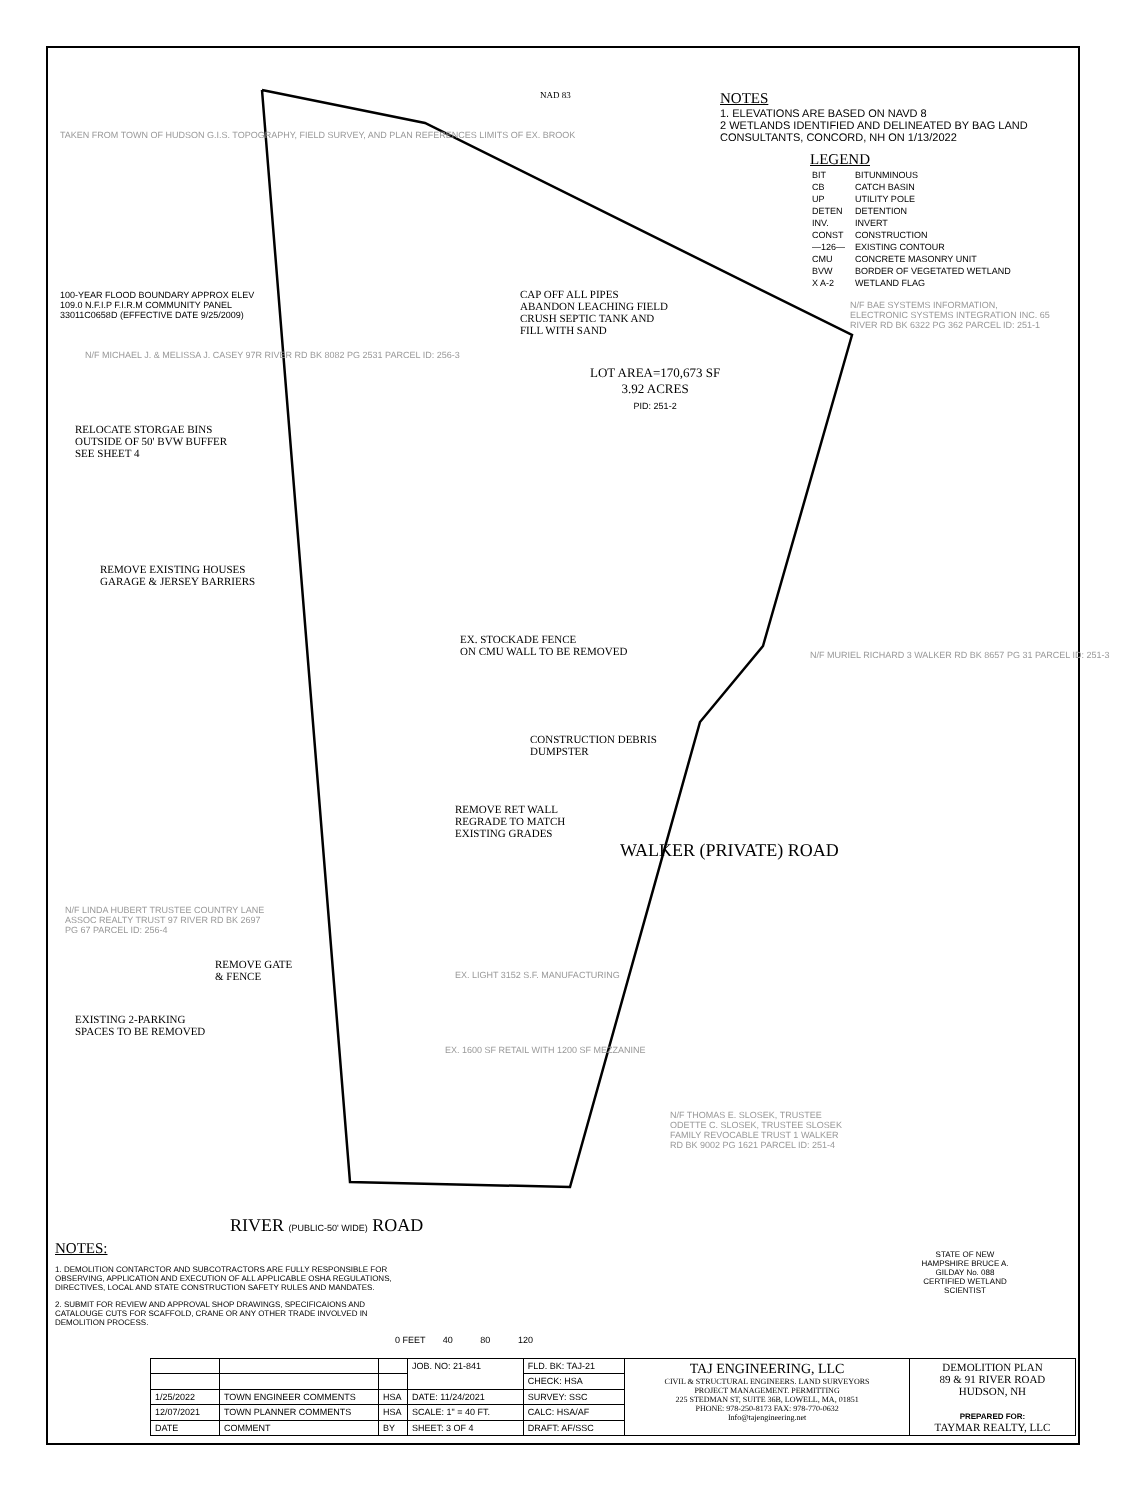NOTES
1. ELEVATIONS ARE BASED ON NAVD 8
2 WETLANDS IDENTIFIED AND DELINEATED BY BAG LAND CONSULTANTS, CONCORD, NH ON 1/13/2022
LEGEND
| BIT | BITUNMINOUS |
| CB | CATCH BASIN |
| UP | UTILITY POLE |
| DETEN | DETENTION |
| INV. | INVERT |
| CONST | CONSTRUCTION |
| —126— | EXISTING CONTOUR |
| CMU | CONCRETE MASONRY UNIT |
| BVW | BORDER OF VEGETATED WETLAND |
| X A-2 | WETLAND FLAG |
NAD 83
TAKEN FROM TOWN OF HUDSON G.I.S. TOPOGRAPHY, FIELD SURVEY, AND PLAN REFERENCES LIMITS OF EX. BROOK
100-YEAR FLOOD BOUNDARY APPROX ELEV 109.0 N.F.I.P F.I.R.M COMMUNITY PANEL 33011C0658D (EFFECTIVE DATE 9/25/2009)
CAP OFF ALL PIPES
ABANDON LEACHING FIELD
CRUSH SEPTIC TANK AND
FILL WITH SAND
LOT AREA=170,673 SF
3.92 ACRES
PID: 251-2
N/F MICHAEL J. & MELISSA J. CASEY 97R RIVER RD BK 8082 PG 2531 PARCEL ID: 256-3
N/F BAE SYSTEMS INFORMATION, ELECTRONIC SYSTEMS INTEGRATION INC. 65 RIVER RD BK 6322 PG 362 PARCEL ID: 251-1
RELOCATE STORGAE BINS
OUTSIDE OF 50' BVW BUFFER
SEE SHEET 4
REMOVE EXISTING HOUSES
GARAGE & JERSEY BARRIERS
EX. STOCKADE FENCE
ON CMU WALL TO BE REMOVED
N/F MURIEL RICHARD 3 WALKER RD BK 8657 PG 31 PARCEL ID: 251-3
CONSTRUCTION DEBRIS
DUMPSTER
REMOVE RET WALL
REGRADE TO MATCH
EXISTING GRADES
N/F LINDA HUBERT TRUSTEE COUNTRY LANE ASSOC REALTY TRUST 97 RIVER RD BK 2697 PG 67 PARCEL ID: 256-4
REMOVE GATE
& FENCE
EXISTING 2-PARKING
SPACES TO BE REMOVED
EX. LIGHT 3152 S.F. MANUFACTURING
EX. 1600 SF RETAIL WITH 1200 SF MEZZANINE
N/F THOMAS E. SLOSEK, TRUSTEE ODETTE C. SLOSEK, TRUSTEE SLOSEK FAMILY REVOCABLE TRUST 1 WALKER RD BK 9002 PG 1621 PARCEL ID: 251-4
WALKER (PRIVATE) ROAD
RIVER (PUBLIC-50' WIDE) ROAD
NOTES:
1. DEMOLITION CONTARCTOR AND SUBCOTRACTORS ARE FULLY RESPONSIBLE FOR OBSERVING, APPLICATION AND EXECUTION OF ALL APPLICABLE OSHA REGULATIONS, DIRECTIVES, LOCAL AND STATE CONSTRUCTION SAFETY RULES AND MANDATES.
2. SUBMIT FOR REVIEW AND APPROVAL SHOP DRAWINGS, SPECIFICAIONS AND CATALOUGE CUTS FOR SCAFFOLD, CRANE OR ANY OTHER TRADE INVOLVED IN DEMOLITION PROCESS.
0 FEET 40 80 120
STATE OF NEW HAMPSHIRE BRUCE A. GILDAY No. 088 CERTIFIED WETLAND SCIENTIST
| | | | JOB. NO: 21-841 | FLD. BK: TAJ-21 | TAJ ENGINEERING, LLC CIVIL & STRUCTURAL ENGINEERS. LAND SURVEYORS PROJECT MANAGEMENT. PERMITTING 225 STEDMAN ST, SUITE 36B, LOWELL, MA, 01851 PHONE: 978-250-8173 FAX: 978-770-0632 Info@tajengineering.net | DEMOLITION PLAN 89 & 91 RIVER ROAD HUDSON, NH PREPARED FOR: TAYMAR REALTY, LLC |
| | | | | CHECK: HSA | | |
| 1/25/2022 | TOWN ENGINEER COMMENTS | HSA | DATE: 11/24/2021 | SURVEY: SSC | | |
| 12/07/2021 | TOWN PLANNER COMMENTS | HSA | SCALE: 1" = 40 FT. | CALC: HSA/AF | | |
| DATE | COMMENT | BY | SHEET: 3 OF 4 | DRAFT: AF/SSC | | |